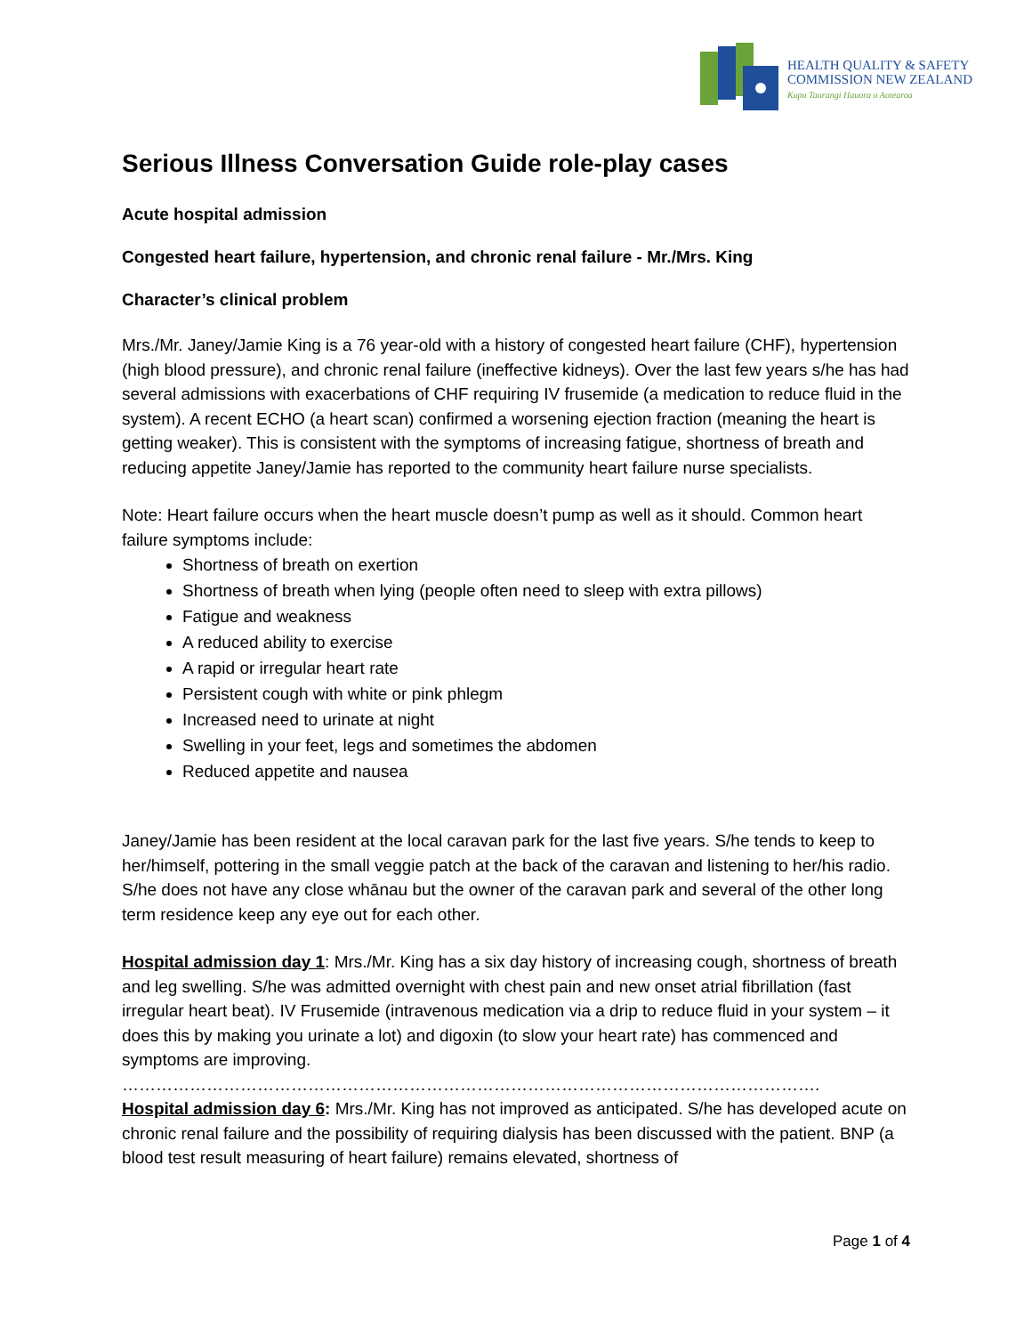HEALTH QUALITY & SAFETY
COMMISSION NEW ZEALAND
Kupu Taurangi Hauora o Aotearoa
Serious Illness Conversation Guide role-play cases
Acute hospital admission
Congested heart failure, hypertension, and chronic renal failure - Mr./Mrs. King
Character’s clinical problem
Mrs./Mr. Janey/Jamie King is a 76 year-old with a history of congested heart failure (CHF), hypertension (high blood pressure), and chronic renal failure (ineffective kidneys). Over the last few years s/he has had several admissions with exacerbations of CHF requiring IV frusemide (a medication to reduce fluid in the system). A recent ECHO (a heart scan) confirmed a worsening ejection fraction (meaning the heart is getting weaker). This is consistent with the symptoms of increasing fatigue, shortness of breath and reducing appetite Janey/Jamie has reported to the community heart failure nurse specialists.
Note: Heart failure occurs when the heart muscle doesn’t pump as well as it should. Common heart failure symptoms include:
Shortness of breath on exertion
Shortness of breath when lying (people often need to sleep with extra pillows)
Fatigue and weakness
A reduced ability to exercise
A rapid or irregular heart rate
Persistent cough with white or pink phlegm
Increased need to urinate at night
Swelling in your feet, legs and sometimes the abdomen
Reduced appetite and nausea
Janey/Jamie has been resident at the local caravan park for the last five years. S/he tends to keep to her/himself, pottering in the small veggie patch at the back of the caravan and listening to her/his radio. S/he does not have any close whānau but the owner of the caravan park and several of the other long term residence keep any eye out for each other.
Hospital admission day 1: Mrs./Mr. King has a six day history of increasing cough, shortness of breath and leg swelling. S/he was admitted overnight with chest pain and new onset atrial fibrillation (fast irregular heart beat). IV Frusemide (intravenous medication via a drip to reduce fluid in your system – it does this by making you urinate a lot) and digoxin (to slow your heart rate) has commenced and symptoms are improving.
…………………………………………………………………………………………………………….
Hospital admission day 6: Mrs./Mr. King has not improved as anticipated. S/he has developed acute on chronic renal failure and the possibility of requiring dialysis has been discussed with the patient. BNP (a blood test result measuring of heart failure) remains elevated, shortness of
Page 1 of 4